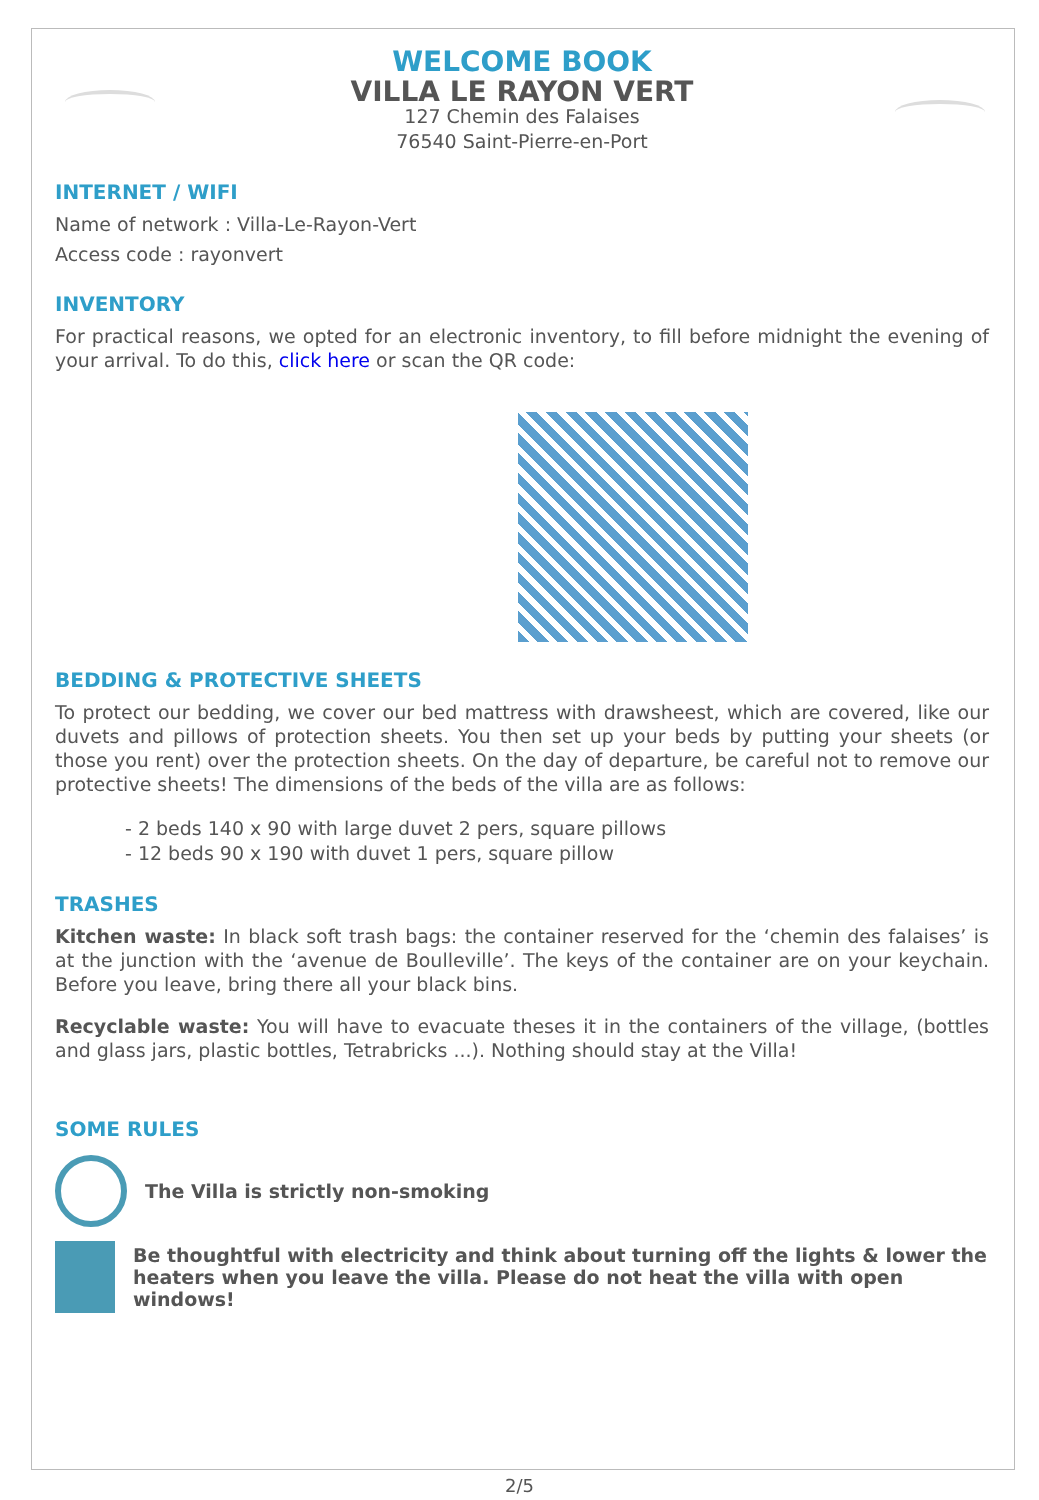WELCOME BOOK
VILLA LE RAYON VERT
127 Chemin des Falaises
76540 Saint-Pierre-en-Port
INTERNET / WIFI
Name of network : Villa-Le-Rayon-Vert
Access code : rayonvert
INVENTORY
For practical reasons, we opted for an electronic inventory, to fill before midnight the evening of your arrival. To do this, click here or scan the QR code:
BEDDING & PROTECTIVE SHEETS
To protect our bedding, we cover our bed mattress with drawsheest, which are covered, like our duvets and pillows of protection sheets. You then set up your beds by putting your sheets (or those you rent) over the protection sheets. On the day of departure, be careful not to remove our protective sheets! The dimensions of the beds of the villa are as follows:
- 2 beds 140 x 90 with large duvet 2 pers, square pillows
- 12 beds 90 x 190 with duvet 1 pers, square pillow
TRASHES
Kitchen waste: In black soft trash bags: the container reserved for the ‘chemin des falaises’ is at the junction with the ‘avenue de Boulleville’. The keys of the container are on your keychain. Before you leave, bring there all your black bins.
Recyclable waste: You will have to evacuate theses it in the containers of the village, (bottles and glass jars, plastic bottles, Tetrabricks ...). Nothing should stay at the Villa!
SOME RULES
The Villa is strictly non-smoking
Be thoughtful with electricity and think about turning off the lights & lower the heaters when you leave the villa. Please do not heat the villa with open windows!
2/5